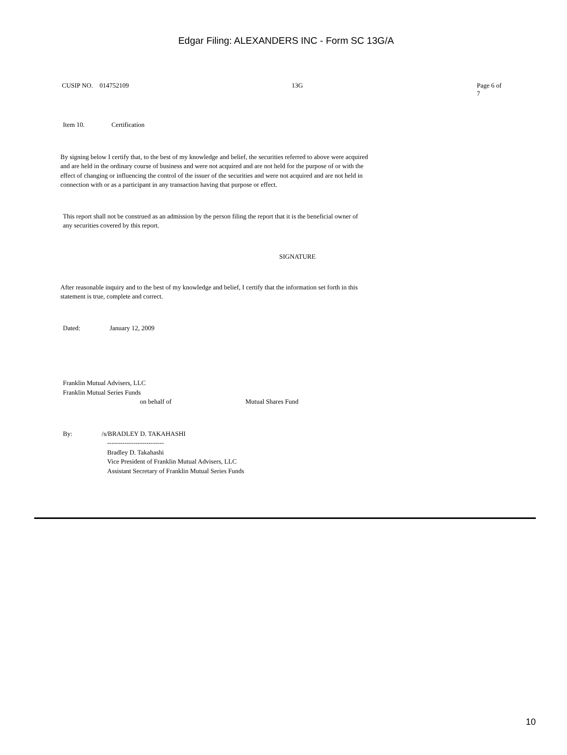Edgar Filing: ALEXANDERS INC - Form SC 13G/A
CUSIP NO. 014752109 13G Page 6 of 7
Item 10. Certification
By signing below I certify that, to the best of my knowledge and belief, the securities referred to above were acquired and are held in the ordinary course of business and were not acquired and are not held for the purpose of or with the effect of changing or influencing the control of the issuer of the securities and were not acquired and are not held in connection with or as a participant in any transaction having that purpose or effect.
This report shall not be construed as an admission by the person filing the report that it is the beneficial owner of any securities covered by this report.
SIGNATURE
After reasonable inquiry and to the best of my knowledge and belief, I certify that the information set forth in this statement is true, complete and correct.
Dated: January 12, 2009
Franklin Mutual Advisers, LLC
Franklin Mutual Series Funds
on behalf of Mutual Shares Fund
By: /s/BRADLEY D. TAKAHASHI
--------------------------
Bradley D. Takahashi
Vice President of Franklin Mutual Advisers, LLC
Assistant Secretary of Franklin Mutual Series Funds
10